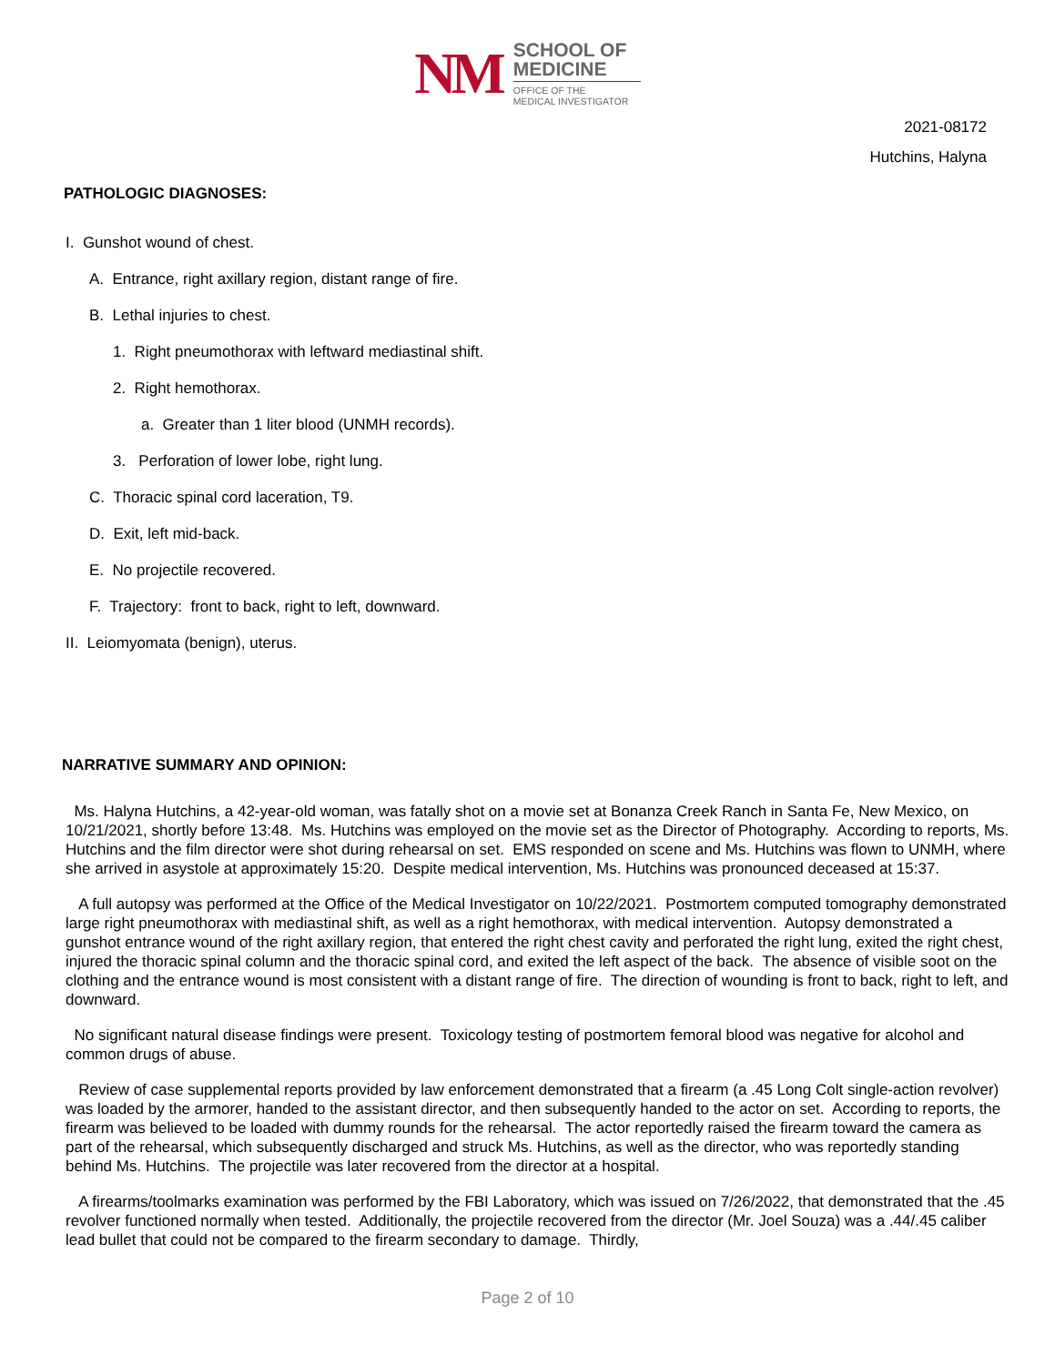NM
SCHOOL OF
MEDICINE
OFFICE OF THE
MEDICAL INVESTIGATOR
2021-08172
Hutchins, Halyna
PATHOLOGIC DIAGNOSES:
I. Gunshot wound of chest.
A. Entrance, right axillary region, distant range of fire.
B. Lethal injuries to chest.
1. Right pneumothorax with leftward mediastinal shift.
2. Right hemothorax.
a. Greater than 1 liter blood (UNMH records).
3. Perforation of lower lobe, right lung.
C. Thoracic spinal cord laceration, T9.
D. Exit, left mid-back.
E. No projectile recovered.
F. Trajectory: front to back, right to left, downward.
II. Leiomyomata (benign), uterus.
NARRATIVE SUMMARY AND OPINION:
Ms. Halyna Hutchins, a 42-year-old woman, was fatally shot on a movie set at Bonanza Creek Ranch in Santa Fe, New Mexico, on 10/21/2021, shortly before 13:48. Ms. Hutchins was employed on the movie set as the Director of Photography. According to reports, Ms. Hutchins and the film director were shot during rehearsal on set. EMS responded on scene and Ms. Hutchins was flown to UNMH, where she arrived in asystole at approximately 15:20. Despite medical intervention, Ms. Hutchins was pronounced deceased at 15:37.
A full autopsy was performed at the Office of the Medical Investigator on 10/22/2021. Postmortem computed tomography demonstrated large right pneumothorax with mediastinal shift, as well as a right hemothorax, with medical intervention. Autopsy demonstrated a gunshot entrance wound of the right axillary region, that entered the right chest cavity and perforated the right lung, exited the right chest, injured the thoracic spinal column and the thoracic spinal cord, and exited the left aspect of the back. The absence of visible soot on the clothing and the entrance wound is most consistent with a distant range of fire. The direction of wounding is front to back, right to left, and downward.
No significant natural disease findings were present. Toxicology testing of postmortem femoral blood was negative for alcohol and common drugs of abuse.
Review of case supplemental reports provided by law enforcement demonstrated that a firearm (a .45 Long Colt single-action revolver) was loaded by the armorer, handed to the assistant director, and then subsequently handed to the actor on set. According to reports, the firearm was believed to be loaded with dummy rounds for the rehearsal. The actor reportedly raised the firearm toward the camera as part of the rehearsal, which subsequently discharged and struck Ms. Hutchins, as well as the director, who was reportedly standing behind Ms. Hutchins. The projectile was later recovered from the director at a hospital.
A firearms/toolmarks examination was performed by the FBI Laboratory, which was issued on 7/26/2022, that demonstrated that the .45 revolver functioned normally when tested. Additionally, the projectile recovered from the director (Mr. Joel Souza) was a .44/.45 caliber lead bullet that could not be compared to the firearm secondary to damage. Thirdly,
Page 2 of 10